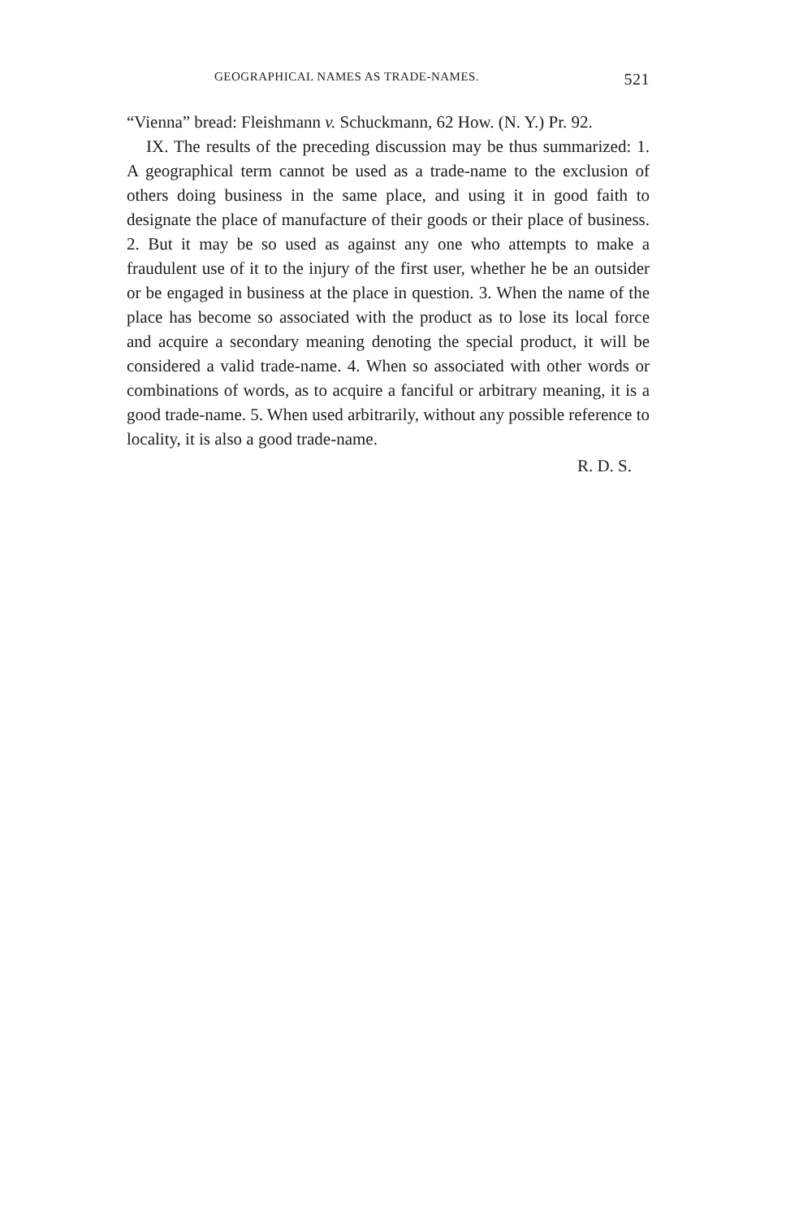GEOGRAPHICAL NAMES AS TRADE-NAMES. 521
“Vienna” bread: Fleishmann v. Schuckmann, 62 How. (N. Y.) Pr. 92.
IX. The results of the preceding discussion may be thus summarized: 1. A geographical term cannot be used as a trade-name to the exclusion of others doing business in the same place, and using it in good faith to designate the place of manufacture of their goods or their place of business. 2. But it may be so used as against any one who attempts to make a fraudulent use of it to the injury of the first user, whether he be an outsider or be engaged in business at the place in question. 3. When the name of the place has become so associated with the product as to lose its local force and acquire a secondary meaning denoting the special product, it will be considered a valid trade-name. 4. When so associated with other words or combinations of words, as to acquire a fanciful or arbitrary meaning, it is a good trade-name. 5. When used arbitrarily, without any possible reference to locality, it is also a good trade-name.
R. D. S.